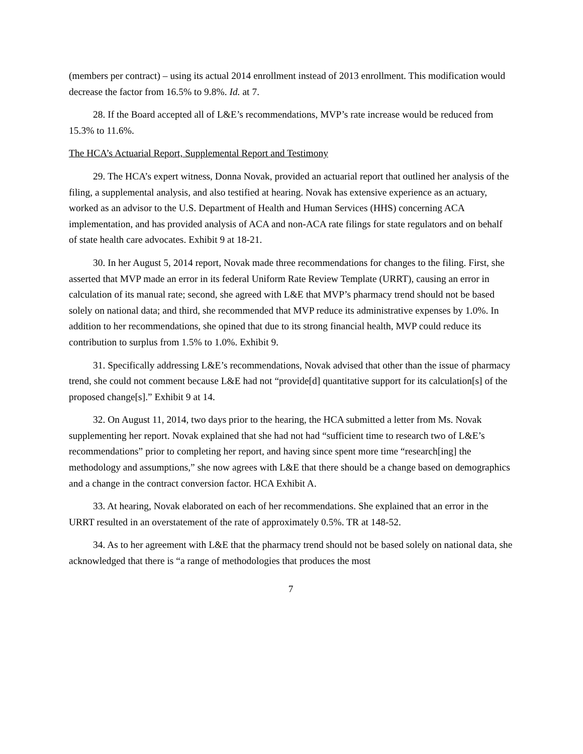(members per contract) – using its actual 2014 enrollment instead of 2013 enrollment. This modification would decrease the factor from 16.5% to 9.8%. Id. at 7.
28. If the Board accepted all of L&E’s recommendations, MVP’s rate increase would be reduced from 15.3% to 11.6%.
The HCA’s Actuarial Report, Supplemental Report and Testimony
29. The HCA’s expert witness, Donna Novak, provided an actuarial report that outlined her analysis of the filing, a supplemental analysis, and also testified at hearing. Novak has extensive experience as an actuary, worked as an advisor to the U.S. Department of Health and Human Services (HHS) concerning ACA implementation, and has provided analysis of ACA and non-ACA rate filings for state regulators and on behalf of state health care advocates. Exhibit 9 at 18-21.
30. In her August 5, 2014 report, Novak made three recommendations for changes to the filing. First, she asserted that MVP made an error in its federal Uniform Rate Review Template (URRT), causing an error in calculation of its manual rate; second, she agreed with L&E that MVP’s pharmacy trend should not be based solely on national data; and third, she recommended that MVP reduce its administrative expenses by 1.0%. In addition to her recommendations, she opined that due to its strong financial health, MVP could reduce its contribution to surplus from 1.5% to 1.0%. Exhibit 9.
31. Specifically addressing L&E’s recommendations, Novak advised that other than the issue of pharmacy trend, she could not comment because L&E had not “provide[d] quantitative support for its calculation[s] of the proposed change[s].” Exhibit 9 at 14.
32. On August 11, 2014, two days prior to the hearing, the HCA submitted a letter from Ms. Novak supplementing her report. Novak explained that she had not had “sufficient time to research two of L&E’s recommendations” prior to completing her report, and having since spent more time “research[ing] the methodology and assumptions,” she now agrees with L&E that there should be a change based on demographics and a change in the contract conversion factor. HCA Exhibit A.
33. At hearing, Novak elaborated on each of her recommendations. She explained that an error in the URRT resulted in an overstatement of the rate of approximately 0.5%. TR at 148-52.
34. As to her agreement with L&E that the pharmacy trend should not be based solely on national data, she acknowledged that there is “a range of methodologies that produces the most
7